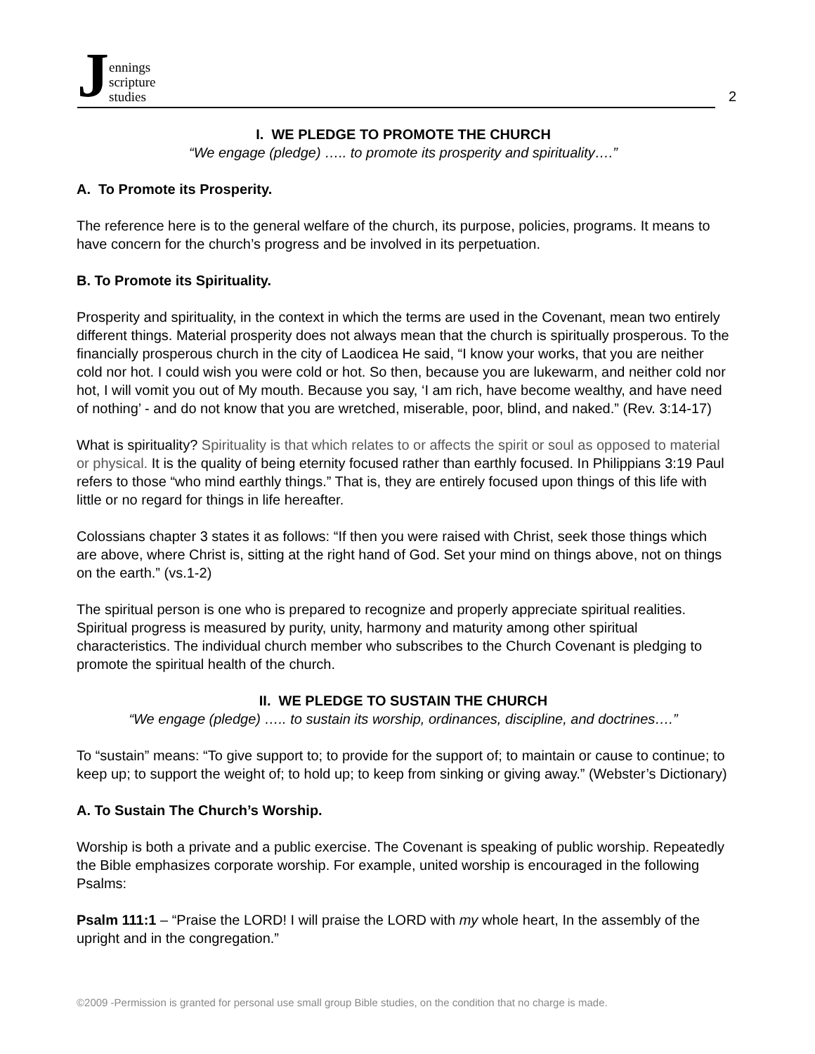Jennings
scripture
studies
2
I. WE PLEDGE TO PROMOTE THE CHURCH
“We engage (pledge) ….. to promote its prosperity and spirituality….”
A. To Promote its Prosperity.
The reference here is to the general welfare of the church, its purpose, policies, programs. It means to have concern for the church’s progress and be involved in its perpetuation.
B. To Promote its Spirituality.
Prosperity and spirituality, in the context in which the terms are used in the Covenant, mean two entirely different things. Material prosperity does not always mean that the church is spiritually prosperous. To the financially prosperous church in the city of Laodicea He said, “I know your works, that you are neither cold nor hot. I could wish you were cold or hot. So then, because you are lukewarm, and neither cold nor hot, I will vomit you out of My mouth. Because you say, ‘I am rich, have become wealthy, and have need of nothing’ - and do not know that you are wretched, miserable, poor, blind, and naked.” (Rev. 3:14-17)
What is spirituality? Spirituality is that which relates to or affects the spirit or soul as opposed to material or physical. It is the quality of being eternity focused rather than earthly focused. In Philippians 3:19 Paul refers to those “who mind earthly things.” That is, they are entirely focused upon things of this life with little or no regard for things in life hereafter.
Colossians chapter 3 states it as follows: “If then you were raised with Christ, seek those things which are above, where Christ is, sitting at the right hand of God. Set your mind on things above, not on things on the earth.” (vs.1-2)
The spiritual person is one who is prepared to recognize and properly appreciate spiritual realities. Spiritual progress is measured by purity, unity, harmony and maturity among other spiritual characteristics. The individual church member who subscribes to the Church Covenant is pledging to promote the spiritual health of the church.
II. WE PLEDGE TO SUSTAIN THE CHURCH
“We engage (pledge) ….. to sustain its worship, ordinances, discipline, and doctrines….”
To “sustain” means: “To give support to; to provide for the support of; to maintain or cause to continue; to keep up; to support the weight of; to hold up; to keep from sinking or giving away.” (Webster’s Dictionary)
A. To Sustain The Church’s Worship.
Worship is both a private and a public exercise. The Covenant is speaking of public worship. Repeatedly the Bible emphasizes corporate worship. For example, united worship is encouraged in the following Psalms:
Psalm 111:1 – “Praise the LORD! I will praise the LORD with my whole heart, In the assembly of the upright and in the congregation.”
©2009 -Permission is granted for personal use small group Bible studies, on the condition that no charge is made.